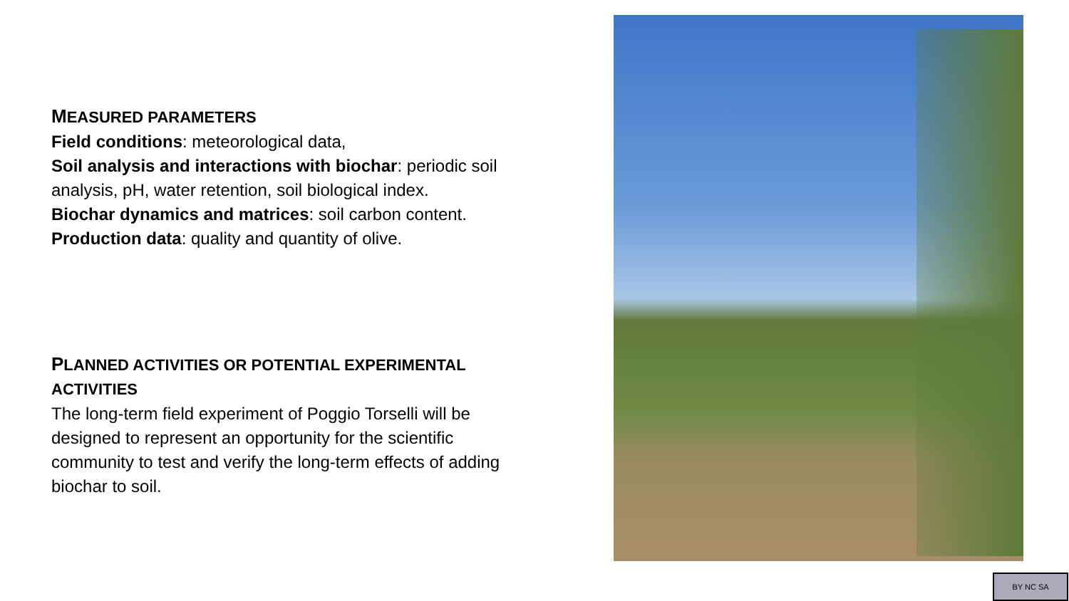MEASURED PARAMETERS
Field conditions: meteorological data,
Soil analysis and interactions with biochar: periodic soil analysis, pH, water retention, soil biological index.
Biochar dynamics and matrices: soil carbon content.
Production data: quality and quantity of olive.
PLANNED ACTIVITIES OR POTENTIAL EXPERIMENTAL ACTIVITIES
The long-term field experiment of Poggio Torselli will be designed to represent an opportunity for the scientific community to test and verify the long-term effects of adding biochar to soil.
BY NC SA